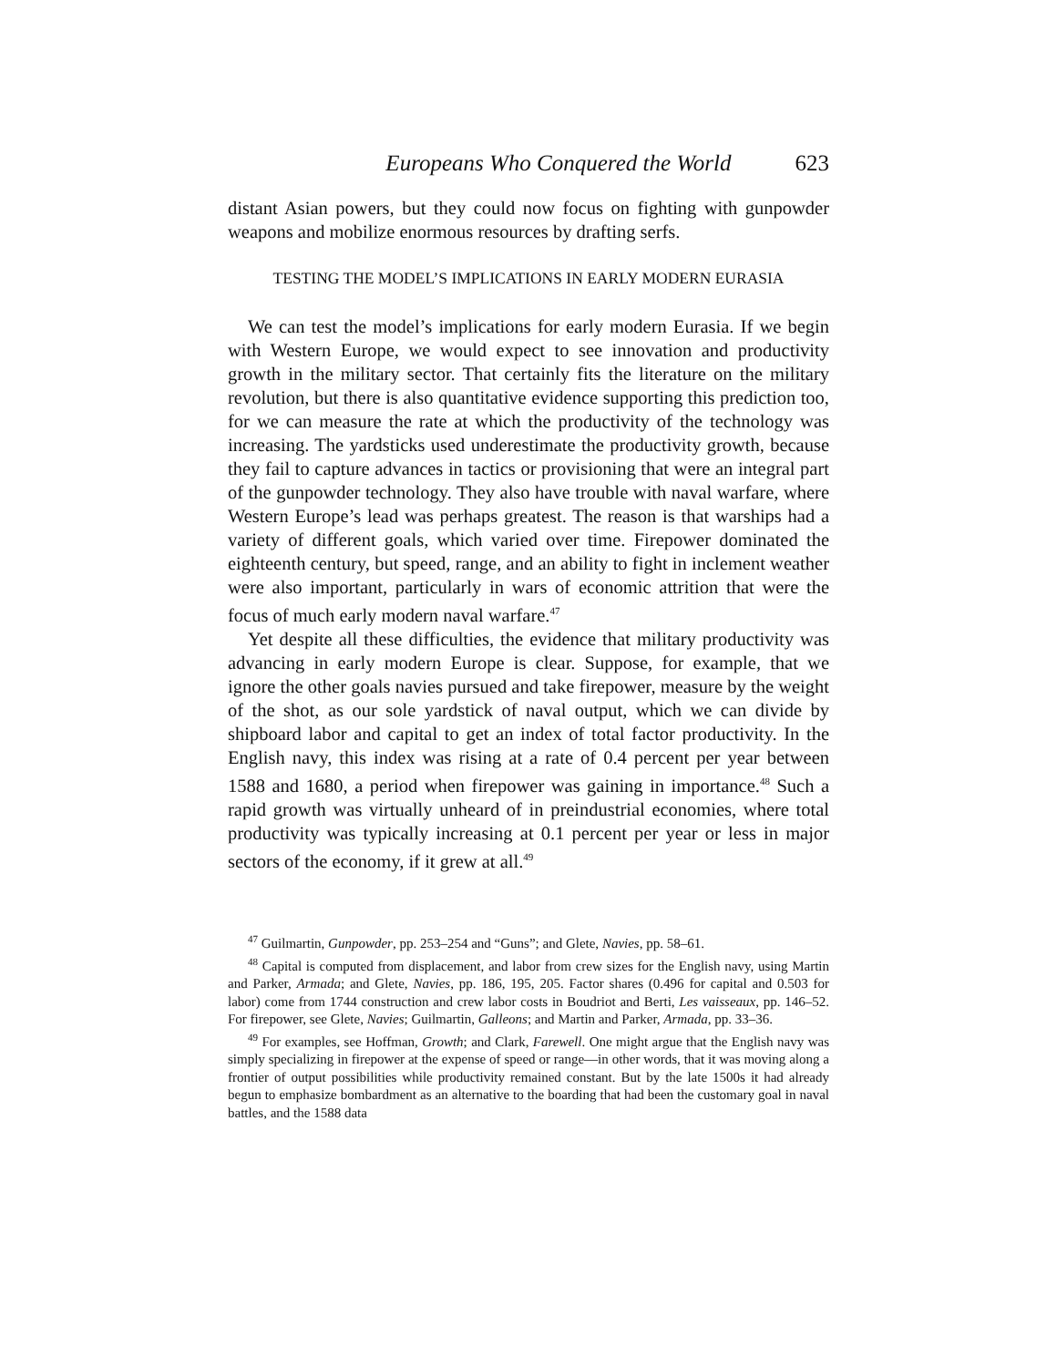Europeans Who Conquered the World 623
distant Asian powers, but they could now focus on fighting with gunpowder weapons and mobilize enormous resources by drafting serfs.
TESTING THE MODEL’S IMPLICATIONS IN EARLY MODERN EURASIA
We can test the model’s implications for early modern Eurasia. If we begin with Western Europe, we would expect to see innovation and productivity growth in the military sector. That certainly fits the literature on the military revolution, but there is also quantitative evidence supporting this prediction too, for we can measure the rate at which the productivity of the technology was increasing. The yardsticks used underestimate the productivity growth, because they fail to capture advances in tactics or provisioning that were an integral part of the gunpowder technology. They also have trouble with naval warfare, where Western Europe’s lead was perhaps greatest. The reason is that warships had a variety of different goals, which varied over time. Firepower dominated the eighteenth century, but speed, range, and an ability to fight in inclement weather were also important, particularly in wars of economic attrition that were the focus of much early modern naval warfare.<sup>47</sup>
Yet despite all these difficulties, the evidence that military productivity was advancing in early modern Europe is clear. Suppose, for example, that we ignore the other goals navies pursued and take firepower, measure by the weight of the shot, as our sole yardstick of naval output, which we can divide by shipboard labor and capital to get an index of total factor productivity. In the English navy, this index was rising at a rate of 0.4 percent per year between 1588 and 1680, a period when firepower was gaining in importance.<sup>48</sup> Such a rapid growth was virtually unheard of in preindustrial economies, where total productivity was typically increasing at 0.1 percent per year or less in major sectors of the economy, if it grew at all.<sup>49</sup>
<sup>47</sup> Guilmartin, Gunpowder, pp. 253–254 and “Guns”; and Glete, Navies, pp. 58–61.
<sup>48</sup> Capital is computed from displacement, and labor from crew sizes for the English navy, using Martin and Parker, Armada; and Glete, Navies, pp. 186, 195, 205. Factor shares (0.496 for capital and 0.503 for labor) come from 1744 construction and crew labor costs in Boudriot and Berti, Les vaisseaux, pp. 146–52. For firepower, see Glete, Navies; Guilmartin, Galleons; and Martin and Parker, Armada, pp. 33–36.
<sup>49</sup> For examples, see Hoffman, Growth; and Clark, Farewell. One might argue that the English navy was simply specializing in firepower at the expense of speed or range—in other words, that it was moving along a frontier of output possibilities while productivity remained constant. But by the late 1500s it had already begun to emphasize bombardment as an alternative to the boarding that had been the customary goal in naval battles, and the 1588 data